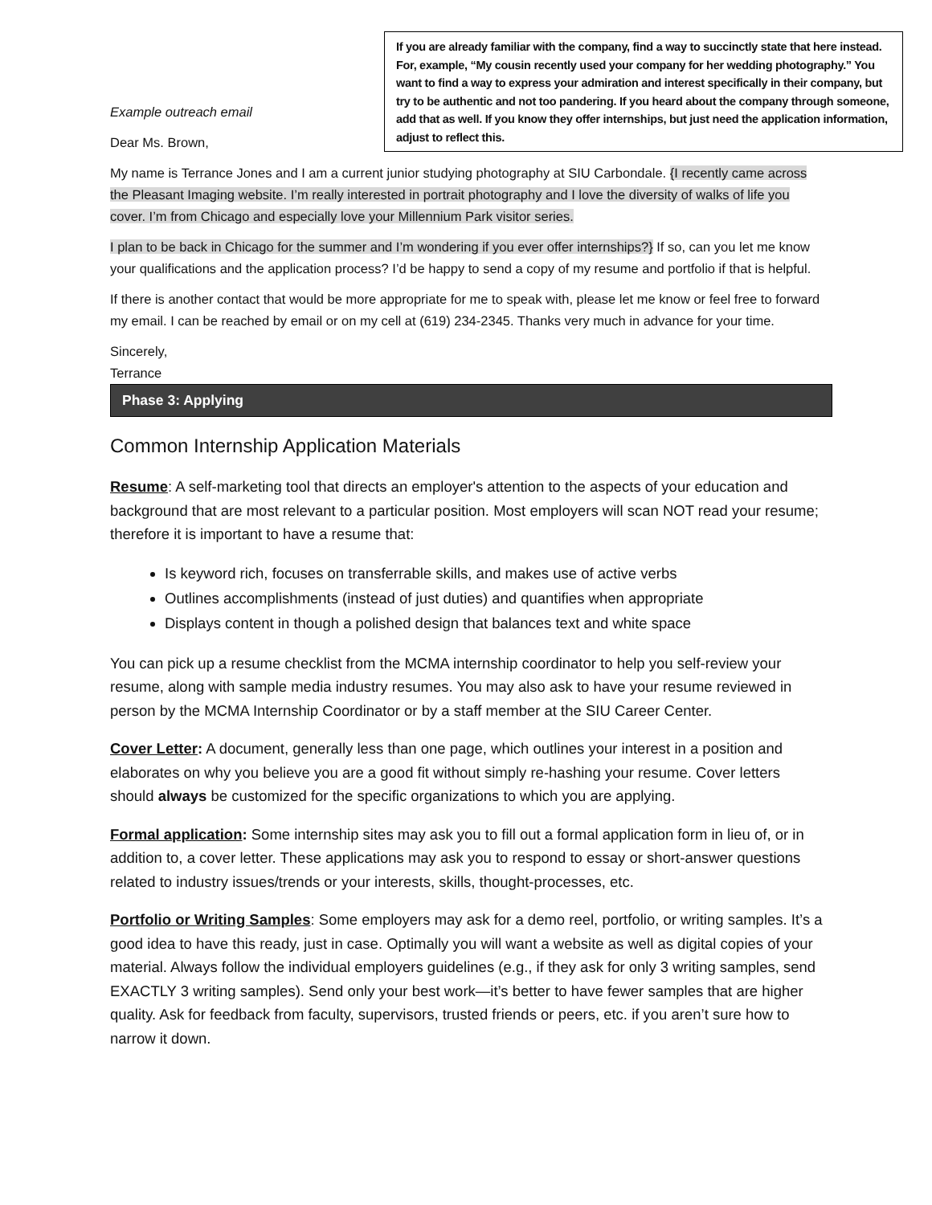If you are already familiar with the company, find a way to succinctly state that here instead. For, example, “My cousin recently used your company for her wedding photography.” You want to find a way to express your admiration and interest specifically in their company, but try to be authentic and not too pandering. If you heard about the company through someone, add that as well. If you know they offer internships, but just need the application information, adjust to reflect this.
Example outreach email
Dear Ms. Brown,
My name is Terrance Jones and I am a current junior studying photography at SIU Carbondale. {I recently came across the Pleasant Imaging website. I’m really interested in portrait photography and I love the diversity of walks of life you cover. I’m from Chicago and especially love your Millennium Park visitor series.
I plan to be back in Chicago for the summer and I’m wondering if you ever offer internships?} If so, can you let me know your qualifications and the application process? I’d be happy to send a copy of my resume and portfolio if that is helpful.
If there is another contact that would be more appropriate for me to speak with, please let me know or feel free to forward my email. I can be reached by email or on my cell at (619) 234-2345. Thanks very much in advance for your time.
Sincerely,
Terrance
Phase 3: Applying
Common Internship Application Materials
Resume: A self-marketing tool that directs an employer's attention to the aspects of your education and background that are most relevant to a particular position. Most employers will scan NOT read your resume; therefore it is important to have a resume that:
Is keyword rich, focuses on transferrable skills, and makes use of active verbs
Outlines accomplishments (instead of just duties) and quantifies when appropriate
Displays content in though a polished design that balances text and white space
You can pick up a resume checklist from the MCMA internship coordinator to help you self-review your resume, along with sample media industry resumes. You may also ask to have your resume reviewed in person by the MCMA Internship Coordinator or by a staff member at the SIU Career Center.
Cover Letter: A document, generally less than one page, which outlines your interest in a position and elaborates on why you believe you are a good fit without simply re-hashing your resume. Cover letters should always be customized for the specific organizations to which you are applying.
Formal application: Some internship sites may ask you to fill out a formal application form in lieu of, or in addition to, a cover letter. These applications may ask you to respond to essay or short-answer questions related to industry issues/trends or your interests, skills, thought-processes, etc.
Portfolio or Writing Samples: Some employers may ask for a demo reel, portfolio, or writing samples. It’s a good idea to have this ready, just in case. Optimally you will want a website as well as digital copies of your material. Always follow the individual employers guidelines (e.g., if they ask for only 3 writing samples, send EXACTLY 3 writing samples). Send only your best work—it’s better to have fewer samples that are higher quality. Ask for feedback from faculty, supervisors, trusted friends or peers, etc. if you aren’t sure how to narrow it down.